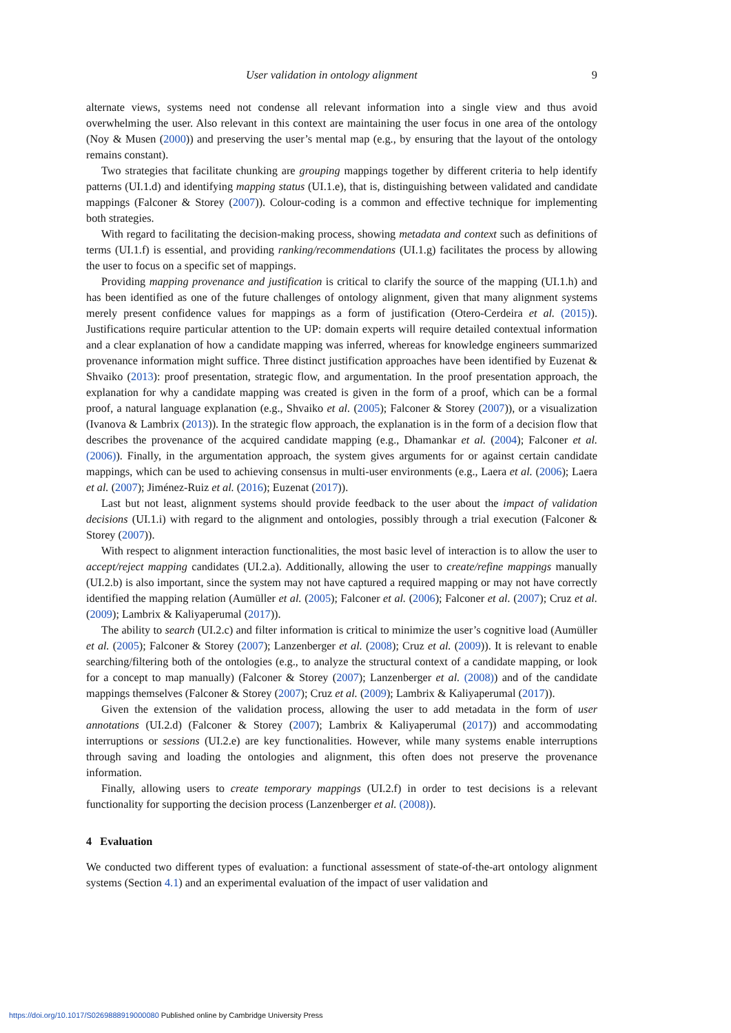User validation in ontology alignment 9
alternate views, systems need not condense all relevant information into a single view and thus avoid overwhelming the user. Also relevant in this context are maintaining the user focus in one area of the ontology (Noy & Musen (2000)) and preserving the user’s mental map (e.g., by ensuring that the layout of the ontology remains constant).
Two strategies that facilitate chunking are grouping mappings together by different criteria to help identify patterns (UI.1.d) and identifying mapping status (UI.1.e), that is, distinguishing between validated and candidate mappings (Falconer & Storey (2007)). Colour-coding is a common and effective technique for implementing both strategies.
With regard to facilitating the decision-making process, showing metadata and context such as definitions of terms (UI.1.f) is essential, and providing ranking/recommendations (UI.1.g) facilitates the process by allowing the user to focus on a specific set of mappings.
Providing mapping provenance and justification is critical to clarify the source of the mapping (UI.1.h) and has been identified as one of the future challenges of ontology alignment, given that many alignment systems merely present confidence values for mappings as a form of justification (Otero-Cerdeira et al. (2015)). Justifications require particular attention to the UP: domain experts will require detailed contextual information and a clear explanation of how a candidate mapping was inferred, whereas for knowledge engineers summarized provenance information might suffice. Three distinct justification approaches have been identified by Euzenat & Shvaiko (2013): proof presentation, strategic flow, and argumentation. In the proof presentation approach, the explanation for why a candidate mapping was created is given in the form of a proof, which can be a formal proof, a natural language explanation (e.g., Shvaiko et al. (2005); Falconer & Storey (2007)), or a visualization (Ivanova & Lambrix (2013)). In the strategic flow approach, the explanation is in the form of a decision flow that describes the provenance of the acquired candidate mapping (e.g., Dhamankar et al. (2004); Falconer et al. (2006)). Finally, in the argumentation approach, the system gives arguments for or against certain candidate mappings, which can be used to achieving consensus in multi-user environments (e.g., Laera et al. (2006); Laera et al. (2007); Jiménez-Ruiz et al. (2016); Euzenat (2017)).
Last but not least, alignment systems should provide feedback to the user about the impact of validation decisions (UI.1.i) with regard to the alignment and ontologies, possibly through a trial execution (Falconer & Storey (2007)).
With respect to alignment interaction functionalities, the most basic level of interaction is to allow the user to accept/reject mapping candidates (UI.2.a). Additionally, allowing the user to create/refine mappings manually (UI.2.b) is also important, since the system may not have captured a required mapping or may not have correctly identified the mapping relation (Aumüller et al. (2005); Falconer et al. (2006); Falconer et al. (2007); Cruz et al. (2009); Lambrix & Kaliyaperumal (2017)).
The ability to search (UI.2.c) and filter information is critical to minimize the user’s cognitive load (Aumüller et al. (2005); Falconer & Storey (2007); Lanzenberger et al. (2008); Cruz et al. (2009)). It is relevant to enable searching/filtering both of the ontologies (e.g., to analyze the structural context of a candidate mapping, or look for a concept to map manually) (Falconer & Storey (2007); Lanzenberger et al. (2008)) and of the candidate mappings themselves (Falconer & Storey (2007); Cruz et al. (2009); Lambrix & Kaliyaperumal (2017)).
Given the extension of the validation process, allowing the user to add metadata in the form of user annotations (UI.2.d) (Falconer & Storey (2007); Lambrix & Kaliyaperumal (2017)) and accommodating interruptions or sessions (UI.2.e) are key functionalities. However, while many systems enable interruptions through saving and loading the ontologies and alignment, this often does not preserve the provenance information.
Finally, allowing users to create temporary mappings (UI.2.f) in order to test decisions is a relevant functionality for supporting the decision process (Lanzenberger et al. (2008)).
4 Evaluation
We conducted two different types of evaluation: a functional assessment of state-of-the-art ontology alignment systems (Section 4.1) and an experimental evaluation of the impact of user validation and
https://doi.org/10.1017/S0269888919000080 Published online by Cambridge University Press